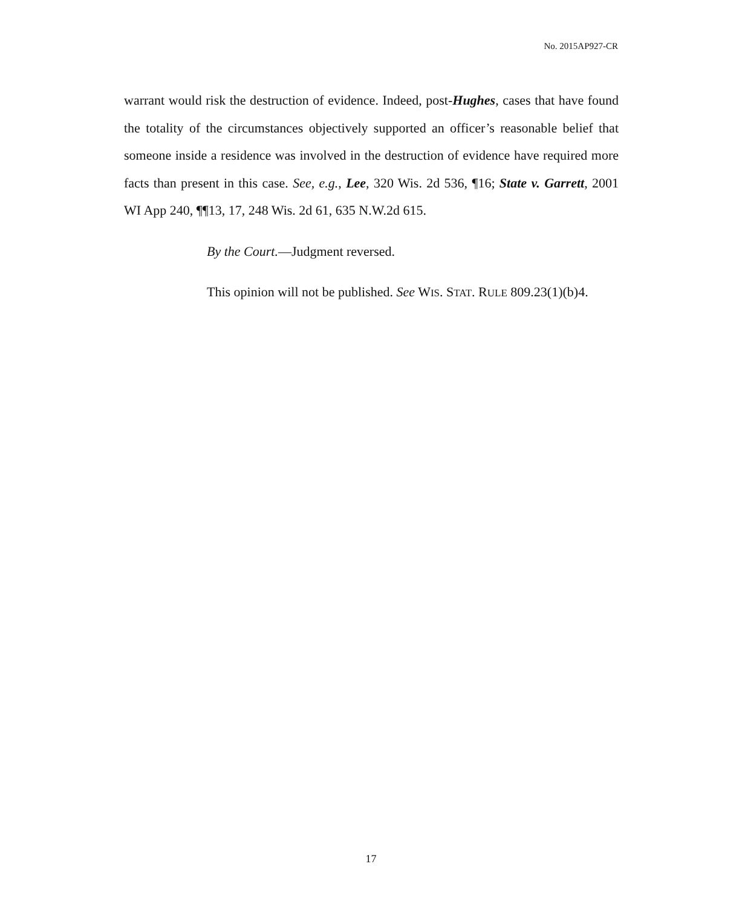No. 2015AP927-CR
warrant would risk the destruction of evidence. Indeed, post-Hughes, cases that have found the totality of the circumstances objectively supported an officer’s reasonable belief that someone inside a residence was involved in the destruction of evidence have required more facts than present in this case. See, e.g., Lee, 320 Wis. 2d 536, ¶16; State v. Garrett, 2001 WI App 240, ¶¶13, 17, 248 Wis. 2d 61, 635 N.W.2d 615.
By the Court.—Judgment reversed.
This opinion will not be published. See WIS. STAT. RULE 809.23(1)(b)4.
17